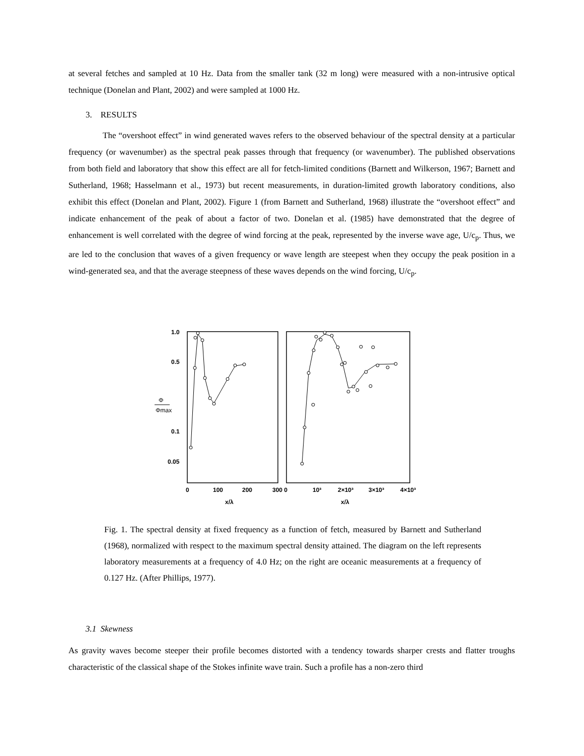at several fetches and sampled at 10 Hz. Data from the smaller tank (32 m long) were measured with a non-intrusive optical technique (Donelan and Plant, 2002) and were sampled at 1000 Hz.
3. RESULTS
The “overshoot effect” in wind generated waves refers to the observed behaviour of the spectral density at a particular frequency (or wavenumber) as the spectral peak passes through that frequency (or wavenumber). The published observations from both field and laboratory that show this effect are all for fetch-limited conditions (Barnett and Wilkerson, 1967; Barnett and Sutherland, 1968; Hasselmann et al., 1973) but recent measurements, in duration-limited growth laboratory conditions, also exhibit this effect (Donelan and Plant, 2002). Figure 1 (from Barnett and Sutherland, 1968) illustrate the “overshoot effect” and indicate enhancement of the peak of about a factor of two. Donelan et al. (1985) have demonstrated that the degree of enhancement is well correlated with the degree of wind forcing at the peak, represented by the inverse wave age, U/c<sub>p</sub>. Thus, we are led to the conclusion that waves of a given frequency or wave length are steepest when they occupy the peak position in a wind-generated sea, and that the average steepness of these waves depends on the wind forcing, U/c<sub>p</sub>.
1.0
0.5
0.1
0.05
Φ
Φmax
0
100
200
300 0
10³
2×10³
3×10³
4×10³
x/λ
x/λ
Fig. 1. The spectral density at fixed frequency as a function of fetch, measured by Barnett and Sutherland (1968), normalized with respect to the maximum spectral density attained. The diagram on the left represents laboratory measurements at a frequency of 4.0 Hz; on the right are oceanic measurements at a frequency of 0.127 Hz. (After Phillips, 1977).
3.1 Skewness
As gravity waves become steeper their profile becomes distorted with a tendency towards sharper crests and flatter troughs characteristic of the classical shape of the Stokes infinite wave train. Such a profile has a non-zero third